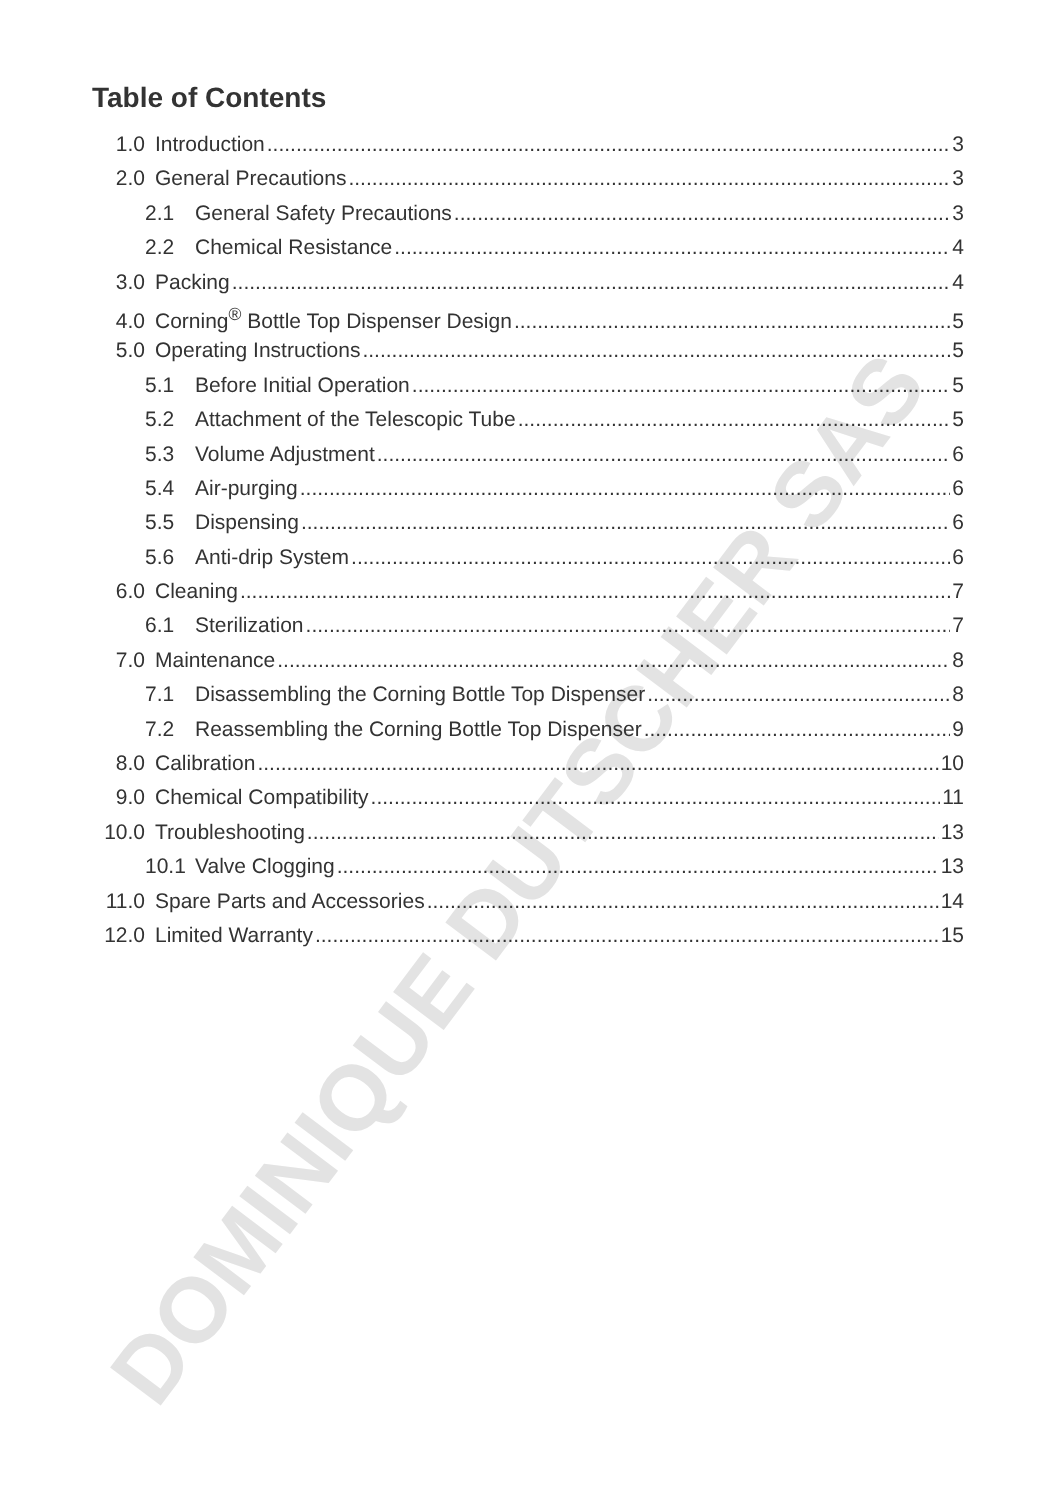DOMINIQUE DUTSCHER SAS
Table of Contents
1.0 Introduction 3
2.0 General Precautions 3
2.1 General Safety Precautions 3
2.2 Chemical Resistance 4
3.0 Packing 4
4.0 Corning<sup>®</sup> Bottle Top Dispenser Design 5
5.0 Operating Instructions 5
5.1 Before Initial Operation 5
5.2 Attachment of the Telescopic Tube 5
5.3 Volume Adjustment 6
5.4 Air-purging 6
5.5 Dispensing 6
5.6 Anti-drip System 6
6.0 Cleaning 7
6.1 Sterilization 7
7.0 Maintenance 8
7.1 Disassembling the Corning Bottle Top Dispenser 8
7.2 Reassembling the Corning Bottle Top Dispenser 9
8.0 Calibration 10
9.0 Chemical Compatibility 11
10.0 Troubleshooting 13
10.1 Valve Clogging 13
11.0 Spare Parts and Accessories 14
12.0 Limited Warranty 15